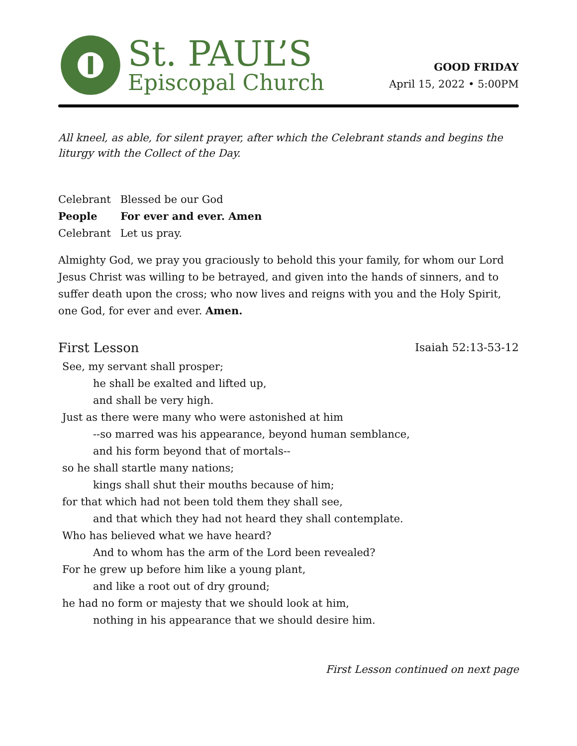St. PAUL’S
Episcopal Church
GOOD FRIDAY
April 15, 2022 • 5:00PM
All kneel, as able, for silent prayer, after which the Celebrant stands and begins the liturgy with the Collect of the Day.
Celebrant Blessed be our God
People For ever and ever. Amen
Celebrant Let us pray.
Almighty God, we pray you graciously to behold this your family, for whom our Lord Jesus Christ was willing to be betrayed, and given into the hands of sinners, and to suffer death upon the cross; who now lives and reigns with you and the Holy Spirit, one God, for ever and ever. Amen.
First Lesson Isaiah 52:13-53-12
See, my servant shall prosper;
he shall be exalted and lifted up,
and shall be very high.
Just as there were many who were astonished at him
--so marred was his appearance, beyond human semblance,
and his form beyond that of mortals--
so he shall startle many nations;
kings shall shut their mouths because of him;
for that which had not been told them they shall see,
and that which they had not heard they shall contemplate.
Who has believed what we have heard?
And to whom has the arm of the Lord been revealed?
For he grew up before him like a young plant,
and like a root out of dry ground;
he had no form or majesty that we should look at him,
nothing in his appearance that we should desire him.
First Lesson continued on next page